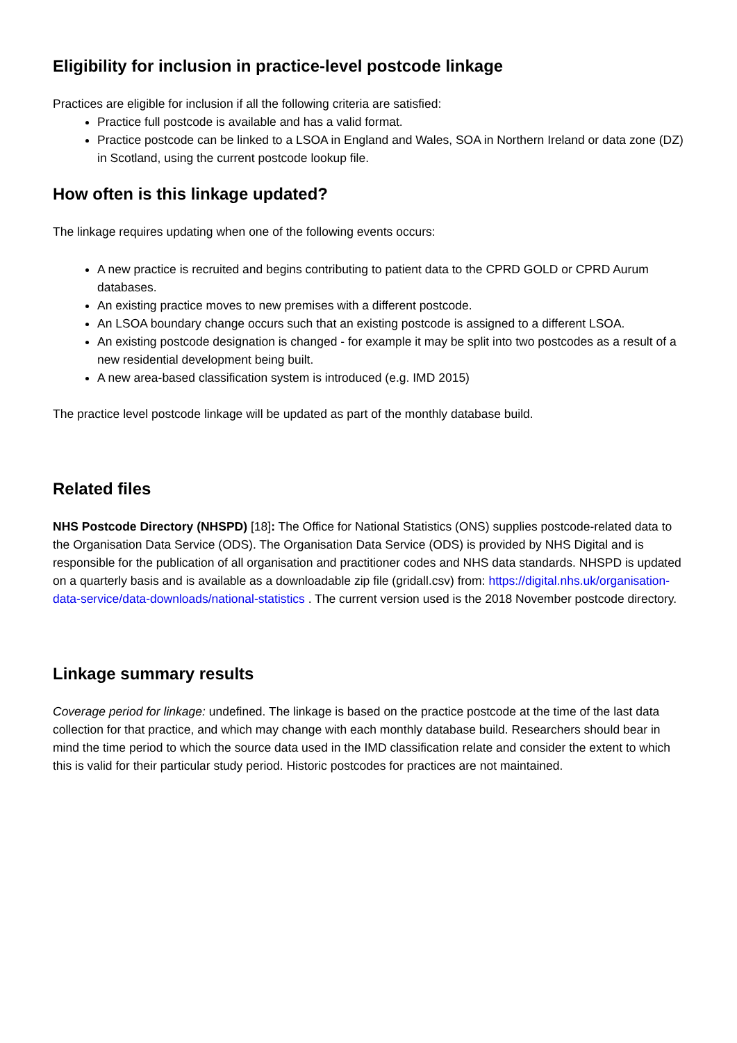Eligibility for inclusion in practice-level postcode linkage
Practices are eligible for inclusion if all the following criteria are satisfied:
Practice full postcode is available and has a valid format.
Practice postcode can be linked to a LSOA in England and Wales, SOA in Northern Ireland or data zone (DZ) in Scotland, using the current postcode lookup file.
How often is this linkage updated?
The linkage requires updating when one of the following events occurs:
A new practice is recruited and begins contributing to patient data to the CPRD GOLD or CPRD Aurum databases.
An existing practice moves to new premises with a different postcode.
An LSOA boundary change occurs such that an existing postcode is assigned to a different LSOA.
An existing postcode designation is changed - for example it may be split into two postcodes as a result of a new residential development being built.
A new area-based classification system is introduced (e.g. IMD 2015)
The practice level postcode linkage will be updated as part of the monthly database build.
Related files
NHS Postcode Directory (NHSPD) [18]: The Office for National Statistics (ONS) supplies postcode-related data to the Organisation Data Service (ODS). The Organisation Data Service (ODS) is provided by NHS Digital and is responsible for the publication of all organisation and practitioner codes and NHS data standards. NHSPD is updated on a quarterly basis and is available as a downloadable zip file (gridall.csv) from: https://digital.nhs.uk/organisation-data-service/data-downloads/national-statistics . The current version used is the 2018 November postcode directory.
Linkage summary results
Coverage period for linkage: undefined. The linkage is based on the practice postcode at the time of the last data collection for that practice, and which may change with each monthly database build. Researchers should bear in mind the time period to which the source data used in the IMD classification relate and consider the extent to which this is valid for their particular study period. Historic postcodes for practices are not maintained.